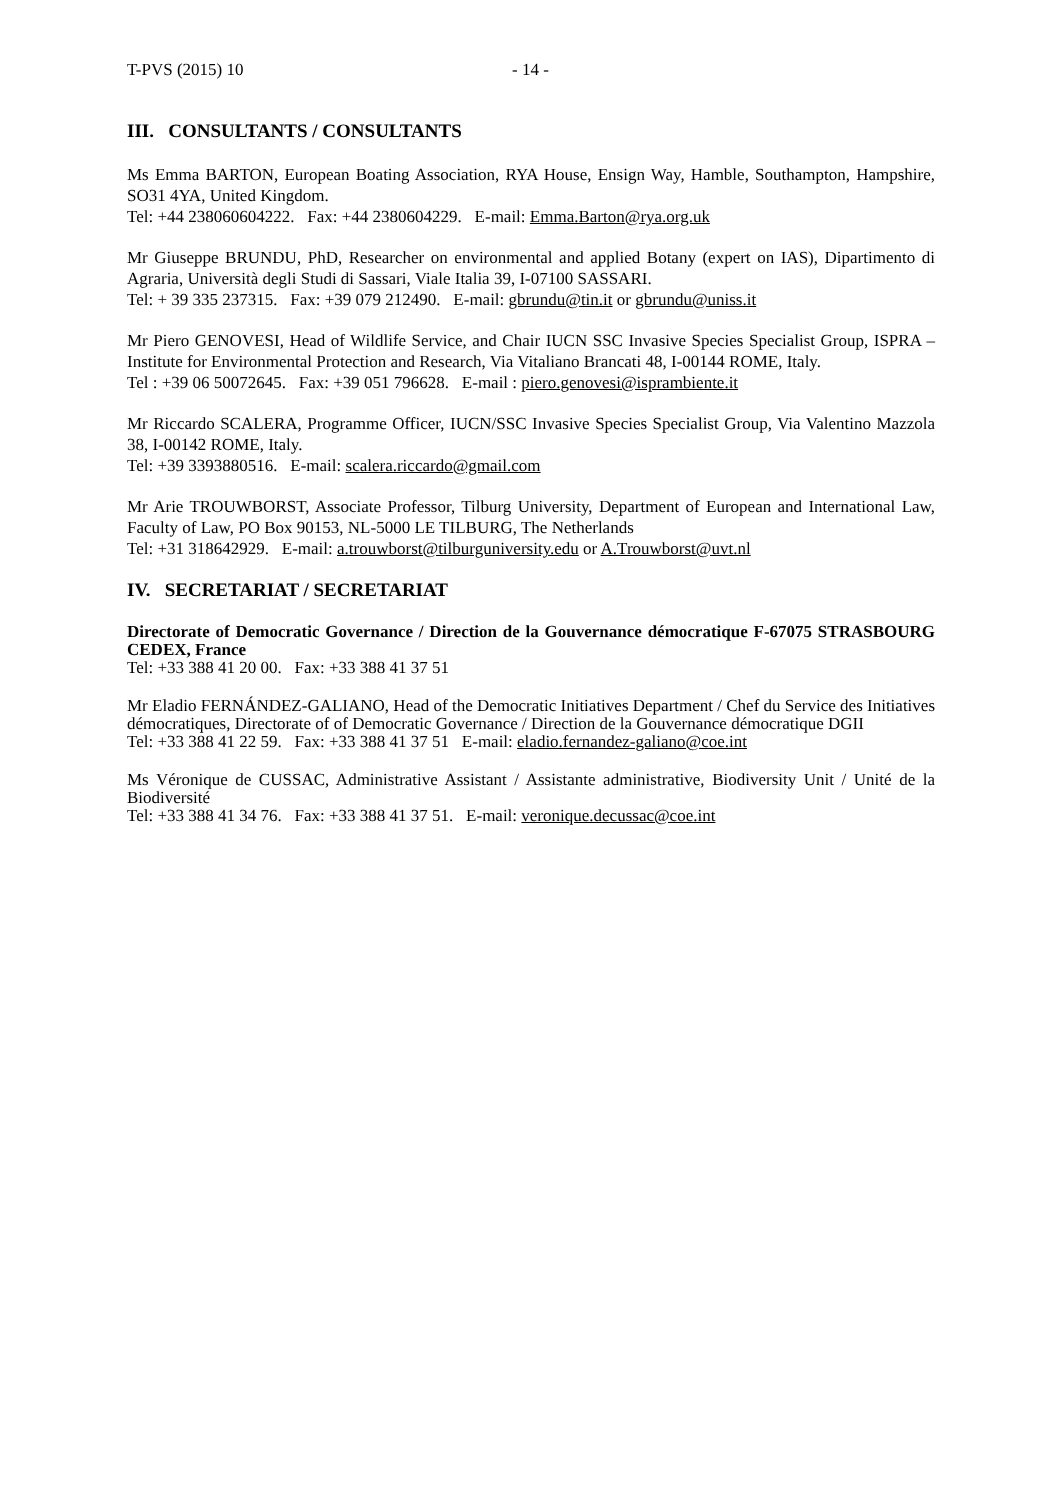T-PVS (2015) 10 - 14 -
III. CONSULTANTS / CONSULTANTS
Ms Emma BARTON, European Boating Association, RYA House, Ensign Way, Hamble, Southampton, Hampshire, SO31 4YA, United Kingdom.
Tel: +44 238060604222. Fax: +44 2380604229. E-mail: Emma.Barton@rya.org.uk
Mr Giuseppe BRUNDU, PhD, Researcher on environmental and applied Botany (expert on IAS), Dipartimento di Agraria, Università degli Studi di Sassari, Viale Italia 39, I-07100 SASSARI.
Tel: + 39 335 237315. Fax: +39 079 212490. E-mail: gbrundu@tin.it or gbrundu@uniss.it
Mr Piero GENOVESI, Head of Wildlife Service, and Chair IUCN SSC Invasive Species Specialist Group, ISPRA – Institute for Environmental Protection and Research, Via Vitaliano Brancati 48, I-00144 ROME, Italy.
Tel : +39 06 50072645. Fax: +39 051 796628. E-mail : piero.genovesi@isprambiente.it
Mr Riccardo SCALERA, Programme Officer, IUCN/SSC Invasive Species Specialist Group, Via Valentino Mazzola 38, I-00142 ROME, Italy.
Tel: +39 3393880516. E-mail: scalera.riccardo@gmail.com
Mr Arie TROUWBORST, Associate Professor, Tilburg University, Department of European and International Law, Faculty of Law, PO Box 90153, NL-5000 LE TILBURG, The Netherlands
Tel: +31 318642929. E-mail: a.trouwborst@tilburguniversity.edu or A.Trouwborst@uvt.nl
IV. SECRETARIAT / SECRETARIAT
Directorate of Democratic Governance / Direction de la Gouvernance démocratique F-67075 STRASBOURG CEDEX, France
Tel: +33 388 41 20 00. Fax: +33 388 41 37 51
Mr Eladio FERNÁNDEZ-GALIANO, Head of the Democratic Initiatives Department / Chef du Service des Initiatives démocratiques, Directorate of of Democratic Governance / Direction de la Gouvernance démocratique DGII
Tel: +33 388 41 22 59. Fax: +33 388 41 37 51 E-mail: eladio.fernandez-galiano@coe.int
Ms Véronique de CUSSAC, Administrative Assistant / Assistante administrative, Biodiversity Unit / Unité de la Biodiversité
Tel: +33 388 41 34 76. Fax: +33 388 41 37 51. E-mail: veronique.decussac@coe.int